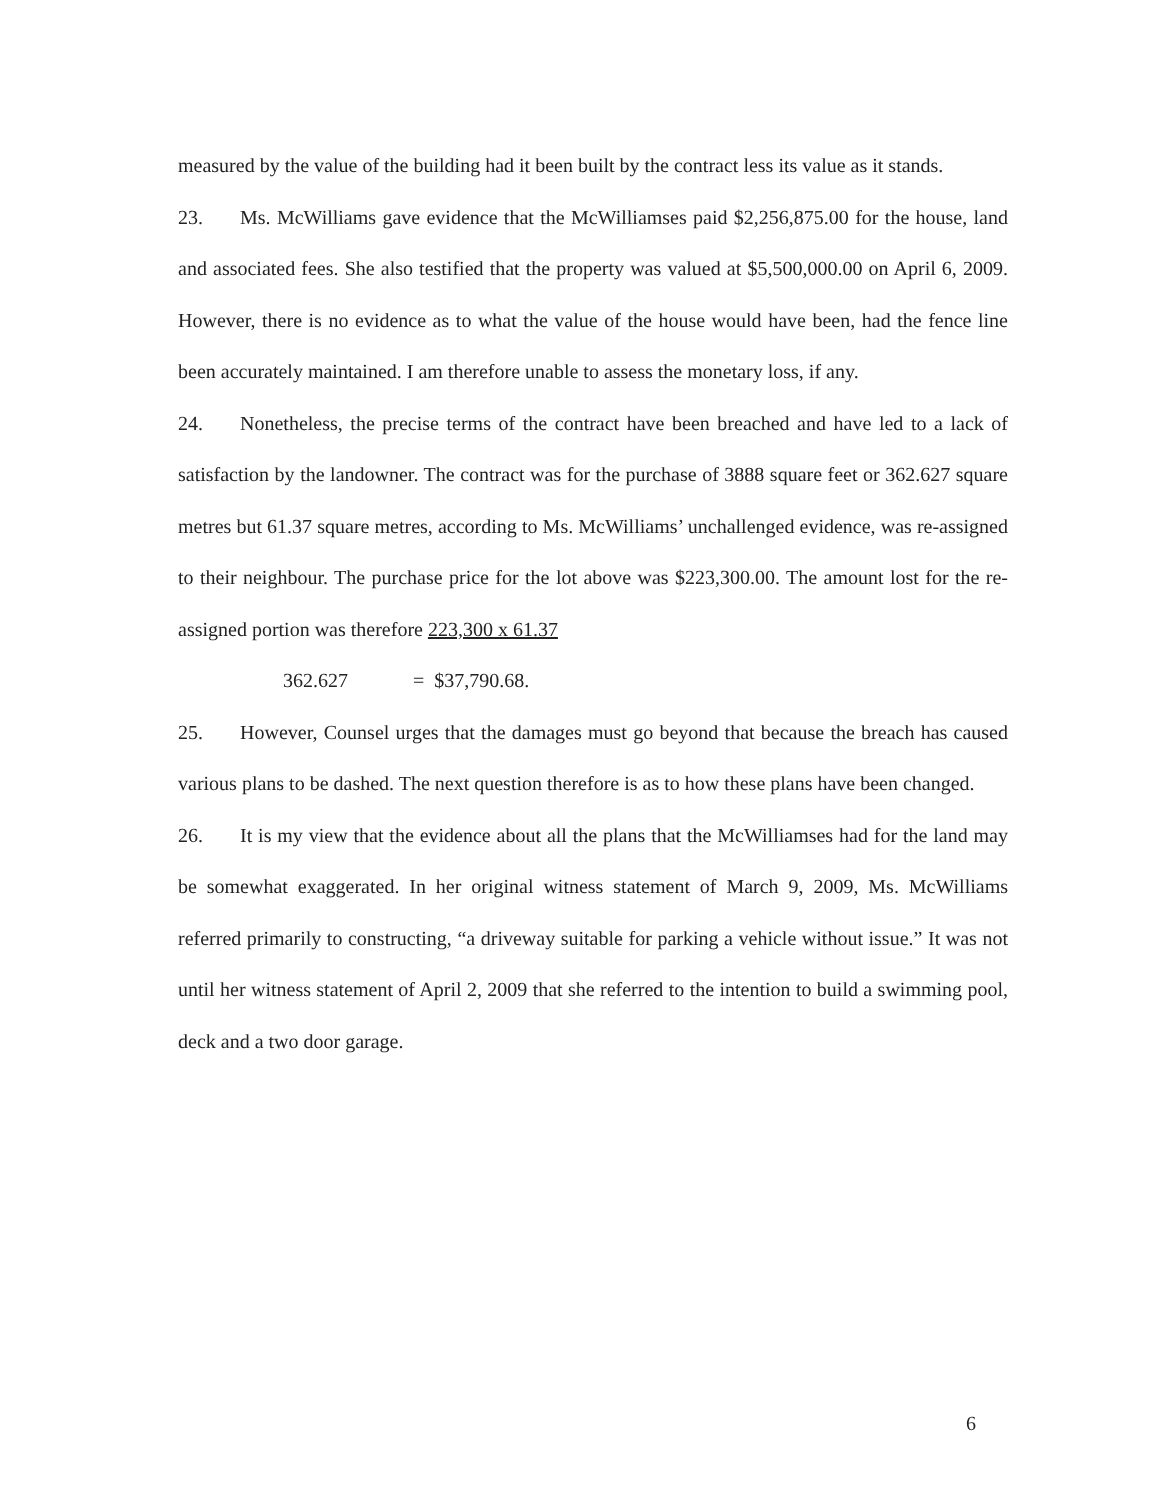measured by the value of the building had it been built by the contract less its value as it stands.
23. Ms. McWilliams gave evidence that the McWilliamses paid $2,256,875.00 for the house, land and associated fees. She also testified that the property was valued at $5,500,000.00 on April 6, 2009. However, there is no evidence as to what the value of the house would have been, had the fence line been accurately maintained. I am therefore unable to assess the monetary loss, if any.
24. Nonetheless, the precise terms of the contract have been breached and have led to a lack of satisfaction by the landowner. The contract was for the purchase of 3888 square feet or 362.627 square metres but 61.37 square metres, according to Ms. McWilliams’ unchallenged evidence, was re-assigned to their neighbour. The purchase price for the lot above was $223,300.00. The amount lost for the re-assigned portion was therefore 223,300 x 61.37
362.627 = $37,790.68.
25. However, Counsel urges that the damages must go beyond that because the breach has caused various plans to be dashed. The next question therefore is as to how these plans have been changed.
26. It is my view that the evidence about all the plans that the McWilliamses had for the land may be somewhat exaggerated. In her original witness statement of March 9, 2009, Ms. McWilliams referred primarily to constructing, “a driveway suitable for parking a vehicle without issue.” It was not until her witness statement of April 2, 2009 that she referred to the intention to build a swimming pool, deck and a two door garage.
6